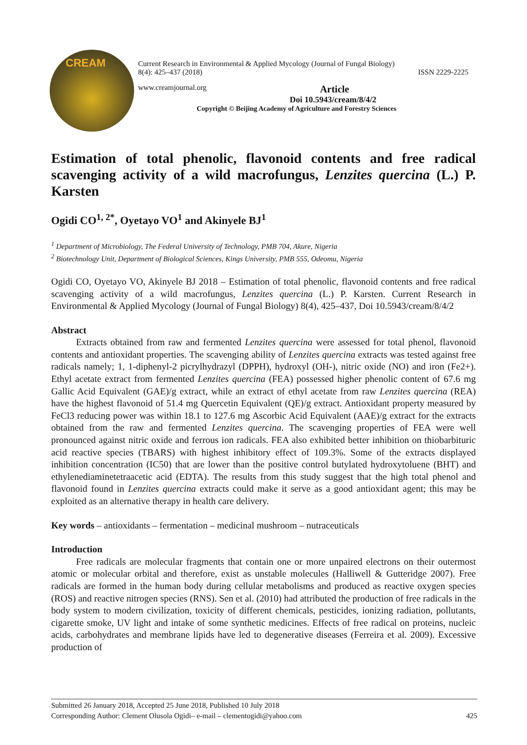CREAM
Current Research in Environmental & Applied Mycology (Journal of Fungal Biology)
8(4): 425–437 (2018) ISSN 2229-2225
www.creamjournal.org Article
Doi 10.5943/cream/8/4/2
Copyright © Beijing Academy of Agriculture and Forestry Sciences
Estimation of total phenolic, flavonoid contents and free radical scavenging activity of a wild macrofungus, Lenzites quercina (L.) P. Karsten
Ogidi CO<sup>1, 2*</sup>, Oyetayo VO<sup>1</sup> and Akinyele BJ<sup>1</sup>
<sup>1</sup> Department of Microbiology, The Federal University of Technology, PMB 704, Akure, Nigeria
<sup>2</sup> Biotechnology Unit, Department of Biological Sciences, Kings University, PMB 555, Odeomu, Nigeria
Ogidi CO, Oyetayo VO, Akinyele BJ 2018 – Estimation of total phenolic, flavonoid contents and free radical scavenging activity of a wild macrofungus, Lenzites quercina (L.) P. Karsten. Current Research in Environmental & Applied Mycology (Journal of Fungal Biology) 8(4), 425–437, Doi 10.5943/cream/8/4/2
Abstract
Extracts obtained from raw and fermented Lenzites quercina were assessed for total phenol, flavonoid contents and antioxidant properties. The scavenging ability of Lenzites quercina extracts was tested against free radicals namely; 1, 1-diphenyl-2 picrylhydrazyl (DPPH), hydroxyl (OH-), nitric oxide (NO) and iron (Fe2+). Ethyl acetate extract from fermented Lenzites quercina (FEA) possessed higher phenolic content of 67.6 mg Gallic Acid Equivalent (GAE)/g extract, while an extract of ethyl acetate from raw Lenzites quercina (REA) have the highest flavonoid of 51.4 mg Quercetin Equivalent (QE)/g extract. Antioxidant property measured by FeCl3 reducing power was within 18.1 to 127.6 mg Ascorbic Acid Equivalent (AAE)/g extract for the extracts obtained from the raw and fermented Lenzites quercina. The scavenging properties of FEA were well pronounced against nitric oxide and ferrous ion radicals. FEA also exhibited better inhibition on thiobarbituric acid reactive species (TBARS) with highest inhibitory effect of 109.3%. Some of the extracts displayed inhibition concentration (IC50) that are lower than the positive control butylated hydroxytoluene (BHT) and ethylenediaminetetraacetic acid (EDTA). The results from this study suggest that the high total phenol and flavonoid found in Lenzites quercina extracts could make it serve as a good antioxidant agent; this may be exploited as an alternative therapy in health care delivery.
Key words – antioxidants – fermentation – medicinal mushroom – nutraceuticals
Introduction
Free radicals are molecular fragments that contain one or more unpaired electrons on their outermost atomic or molecular orbital and therefore, exist as unstable molecules (Halliwell & Gutteridge 2007). Free radicals are formed in the human body during cellular metabolisms and produced as reactive oxygen species (ROS) and reactive nitrogen species (RNS). Sen et al. (2010) had attributed the production of free radicals in the body system to modern civilization, toxicity of different chemicals, pesticides, ionizing radiation, pollutants, cigarette smoke, UV light and intake of some synthetic medicines. Effects of free radical on proteins, nucleic acids, carbohydrates and membrane lipids have led to degenerative diseases (Ferreira et al. 2009). Excessive production of
Submitted 26 January 2018, Accepted 25 June 2018, Published 10 July 2018
Corresponding Author: Clement Olusola Ogidi– e-mail – clementogidi@yahoo.com 425